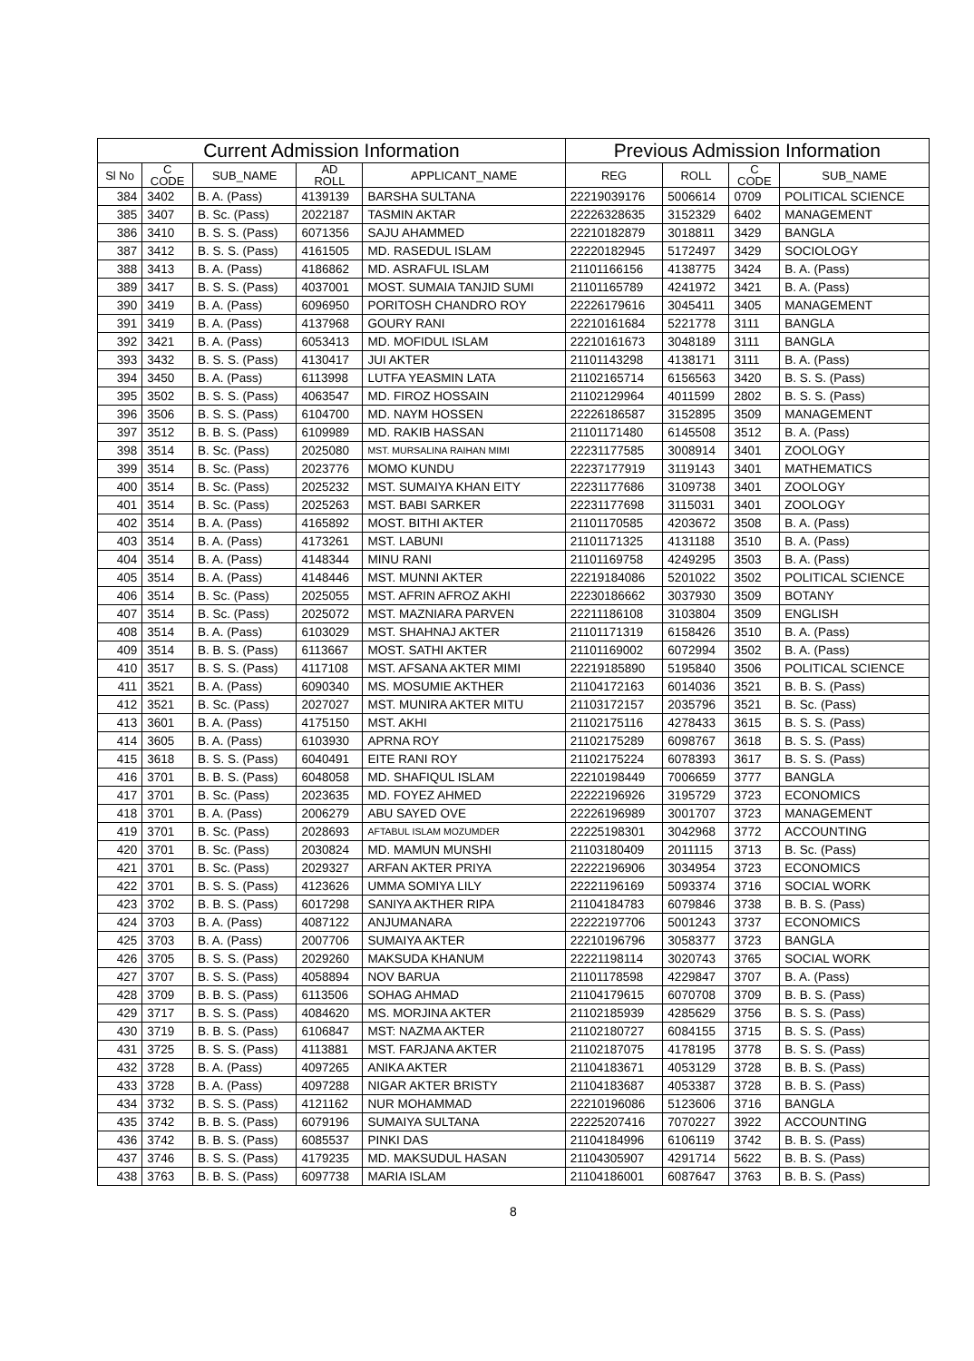| Current Admission Information | | | | | Previous Admission Information | | | |
| --- | --- | --- | --- | --- | --- | --- | --- | --- |
| Sl No | C CODE | SUB_NAME | AD ROLL | APPLICANT_NAME | REG | ROLL | C CODE | SUB_NAME |
| 384 | 3402 | B. A. (Pass) | 4139139 | BARSHA SULTANA | 22219039176 | 5006614 | 0709 | POLITICAL SCIENCE |
| 385 | 3407 | B. Sc. (Pass) | 2022187 | TASMIN AKTAR | 22226328635 | 3152329 | 6402 | MANAGEMENT |
| 386 | 3410 | B. S. S. (Pass) | 6071356 | SAJU AHAMMED | 22210182879 | 3018811 | 3429 | BANGLA |
| 387 | 3412 | B. S. S. (Pass) | 4161505 | MD. RASEDUL ISLAM | 22220182945 | 5172497 | 3429 | SOCIOLOGY |
| 388 | 3413 | B. A. (Pass) | 4186862 | MD. ASRAFUL ISLAM | 21101166156 | 4138775 | 3424 | B. A. (Pass) |
| 389 | 3417 | B. S. S. (Pass) | 4037001 | MOST. SUMAIA TANJID SUMI | 21101165789 | 4241972 | 3421 | B. A. (Pass) |
| 390 | 3419 | B. A. (Pass) | 6096950 | PORITOSH CHANDRO ROY | 22226179616 | 3045411 | 3405 | MANAGEMENT |
| 391 | 3419 | B. A. (Pass) | 4137968 | GOURY RANI | 22210161684 | 5221778 | 3111 | BANGLA |
| 392 | 3421 | B. A. (Pass) | 6053413 | MD. MOFIDUL ISLAM | 22210161673 | 3048189 | 3111 | BANGLA |
| 393 | 3432 | B. S. S. (Pass) | 4130417 | JUI AKTER | 21101143298 | 4138171 | 3111 | B. A. (Pass) |
| 394 | 3450 | B. A. (Pass) | 6113998 | LUTFA YEASMIN LATA | 21102165714 | 6156563 | 3420 | B. S. S. (Pass) |
| 395 | 3502 | B. S. S. (Pass) | 4063547 | MD. FIROZ HOSSAIN | 21102129964 | 4011599 | 2802 | B. S. S. (Pass) |
| 396 | 3506 | B. S. S. (Pass) | 6104700 | MD. NAYM HOSSEN | 22226186587 | 3152895 | 3509 | MANAGEMENT |
| 397 | 3512 | B. B. S. (Pass) | 6109989 | MD. RAKIB HASSAN | 21101171480 | 6145508 | 3512 | B. A. (Pass) |
| 398 | 3514 | B. Sc. (Pass) | 2025080 | MST. MURSALINA RAIHAN MIMI | 22231177585 | 3008914 | 3401 | ZOOLOGY |
| 399 | 3514 | B. Sc. (Pass) | 2023776 | MOMO KUNDU | 22237177919 | 3119143 | 3401 | MATHEMATICS |
| 400 | 3514 | B. Sc. (Pass) | 2025232 | MST. SUMAIYA KHAN EITY | 22231177686 | 3109738 | 3401 | ZOOLOGY |
| 401 | 3514 | B. Sc. (Pass) | 2025263 | MST. BABI SARKER | 22231177698 | 3115031 | 3401 | ZOOLOGY |
| 402 | 3514 | B. A. (Pass) | 4165892 | MOST. BITHI AKTER | 21101170585 | 4203672 | 3508 | B. A. (Pass) |
| 403 | 3514 | B. A. (Pass) | 4173261 | MST. LABUNI | 21101171325 | 4131188 | 3510 | B. A. (Pass) |
| 404 | 3514 | B. A. (Pass) | 4148344 | MINU RANI | 21101169758 | 4249295 | 3503 | B. A. (Pass) |
| 405 | 3514 | B. A. (Pass) | 4148446 | MST. MUNNI AKTER | 22219184086 | 5201022 | 3502 | POLITICAL SCIENCE |
| 406 | 3514 | B. Sc. (Pass) | 2025055 | MST. AFRIN AFROZ AKHI | 22230186662 | 3037930 | 3509 | BOTANY |
| 407 | 3514 | B. Sc. (Pass) | 2025072 | MST. MAZNIARA PARVEN | 22211186108 | 3103804 | 3509 | ENGLISH |
| 408 | 3514 | B. A. (Pass) | 6103029 | MST. SHAHNAJ AKTER | 21101171319 | 6158426 | 3510 | B. A. (Pass) |
| 409 | 3514 | B. B. S. (Pass) | 6113667 | MOST. SATHI AKTER | 21101169002 | 6072994 | 3502 | B. A. (Pass) |
| 410 | 3517 | B. S. S. (Pass) | 4117108 | MST. AFSANA AKTER MIMI | 22219185890 | 5195840 | 3506 | POLITICAL SCIENCE |
| 411 | 3521 | B. A. (Pass) | 6090340 | MS. MOSUMIE AKTHER | 21104172163 | 6014036 | 3521 | B. B. S. (Pass) |
| 412 | 3521 | B. Sc. (Pass) | 2027027 | MST. MUNIRA AKTER MITU | 21103172157 | 2035796 | 3521 | B. Sc. (Pass) |
| 413 | 3601 | B. A. (Pass) | 4175150 | MST. AKHI | 21102175116 | 4278433 | 3615 | B. S. S. (Pass) |
| 414 | 3605 | B. A. (Pass) | 6103930 | APRNA ROY | 21102175289 | 6098767 | 3618 | B. S. S. (Pass) |
| 415 | 3618 | B. S. S. (Pass) | 6040491 | EITE RANI ROY | 21102175224 | 6078393 | 3617 | B. S. S. (Pass) |
| 416 | 3701 | B. B. S. (Pass) | 6048058 | MD. SHAFIQUL ISLAM | 22210198449 | 7006659 | 3777 | BANGLA |
| 417 | 3701 | B. Sc. (Pass) | 2023635 | MD. FOYEZ AHMED | 22222196926 | 3195729 | 3723 | ECONOMICS |
| 418 | 3701 | B. A. (Pass) | 2006279 | ABU SAYED OVE | 22226196989 | 3001707 | 3723 | MANAGEMENT |
| 419 | 3701 | B. Sc. (Pass) | 2028693 | AFTABUL ISLAM MOZUMDER | 22225198301 | 3042968 | 3772 | ACCOUNTING |
| 420 | 3701 | B. Sc. (Pass) | 2030824 | MD. MAMUN MUNSHI | 21103180409 | 2011115 | 3713 | B. Sc. (Pass) |
| 421 | 3701 | B. Sc. (Pass) | 2029327 | ARFAN AKTER PRIYA | 22222196906 | 3034954 | 3723 | ECONOMICS |
| 422 | 3701 | B. S. S. (Pass) | 4123626 | UMMA SOMIYA LILY | 22221196169 | 5093374 | 3716 | SOCIAL WORK |
| 423 | 3702 | B. B. S. (Pass) | 6017298 | SANIYA AKTHER RIPA | 21104184783 | 6079846 | 3738 | B. B. S. (Pass) |
| 424 | 3703 | B. A. (Pass) | 4087122 | ANJUMANARA | 22222197706 | 5001243 | 3737 | ECONOMICS |
| 425 | 3703 | B. A. (Pass) | 2007706 | SUMAIYA AKTER | 22210196796 | 3058377 | 3723 | BANGLA |
| 426 | 3705 | B. S. S. (Pass) | 2029260 | MAKSUDA KHANUM | 22221198114 | 3020743 | 3765 | SOCIAL WORK |
| 427 | 3707 | B. S. S. (Pass) | 4058894 | NOV BARUA | 21101178598 | 4229847 | 3707 | B. A. (Pass) |
| 428 | 3709 | B. B. S. (Pass) | 6113506 | SOHAG AHMAD | 21104179615 | 6070708 | 3709 | B. B. S. (Pass) |
| 429 | 3717 | B. S. S. (Pass) | 4084620 | MS. MORJINA AKTER | 21102185939 | 4285629 | 3756 | B. S. S. (Pass) |
| 430 | 3719 | B. B. S. (Pass) | 6106847 | MST: NAZMA AKTER | 21102180727 | 6084155 | 3715 | B. S. S. (Pass) |
| 431 | 3725 | B. S. S. (Pass) | 4113881 | MST. FARJANA AKTER | 21102187075 | 4178195 | 3778 | B. S. S. (Pass) |
| 432 | 3728 | B. A. (Pass) | 4097265 | ANIKA AKTER | 21104183671 | 4053129 | 3728 | B. B. S. (Pass) |
| 433 | 3728 | B. A. (Pass) | 4097288 | NIGAR AKTER BRISTY | 21104183687 | 4053387 | 3728 | B. B. S. (Pass) |
| 434 | 3732 | B. S. S. (Pass) | 4121162 | NUR MOHAMMAD | 22210196086 | 5123606 | 3716 | BANGLA |
| 435 | 3742 | B. B. S. (Pass) | 6079196 | SUMAIYA SULTANA | 22225207416 | 7070227 | 3922 | ACCOUNTING |
| 436 | 3742 | B. B. S. (Pass) | 6085537 | PINKI DAS | 21104184996 | 6106119 | 3742 | B. B. S. (Pass) |
| 437 | 3746 | B. S. S. (Pass) | 4179235 | MD. MAKSUDUL HASAN | 21104305907 | 4291714 | 5622 | B. B. S. (Pass) |
| 438 | 3763 | B. B. S. (Pass) | 6097738 | MARIA ISLAM | 21104186001 | 6087647 | 3763 | B. B. S. (Pass) |
8